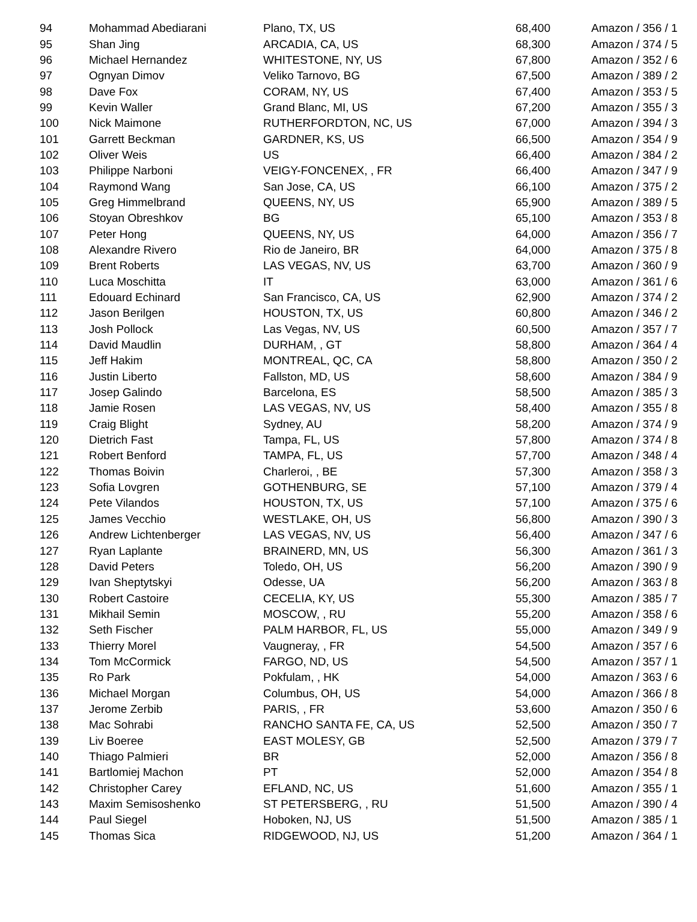| 94 | Mohammad Abediarani | Plano, TX, US | 68,400 | Amazon / 356 / 1 |
| 95 | Shan Jing | ARCADIA, CA, US | 68,300 | Amazon / 374 / 5 |
| 96 | Michael Hernandez | WHITESTONE, NY, US | 67,800 | Amazon / 352 / 6 |
| 97 | Ognyan Dimov | Veliko Tarnovo, BG | 67,500 | Amazon / 389 / 2 |
| 98 | Dave Fox | CORAM, NY, US | 67,400 | Amazon / 353 / 5 |
| 99 | Kevin Waller | Grand Blanc, MI, US | 67,200 | Amazon / 355 / 3 |
| 100 | Nick Maimone | RUTHERFORDTON, NC, US | 67,000 | Amazon / 394 / 3 |
| 101 | Garrett Beckman | GARDNER, KS, US | 66,500 | Amazon / 354 / 9 |
| 102 | Oliver Weis | US | 66,400 | Amazon / 384 / 2 |
| 103 | Philippe Narboni | VEIGY-FONCENEX, , FR | 66,400 | Amazon / 347 / 9 |
| 104 | Raymond Wang | San Jose, CA, US | 66,100 | Amazon / 375 / 2 |
| 105 | Greg Himmelbrand | QUEENS, NY, US | 65,900 | Amazon / 389 / 5 |
| 106 | Stoyan Obreshkov | BG | 65,100 | Amazon / 353 / 8 |
| 107 | Peter Hong | QUEENS, NY, US | 64,000 | Amazon / 356 / 7 |
| 108 | Alexandre Rivero | Rio de Janeiro, BR | 64,000 | Amazon / 375 / 8 |
| 109 | Brent Roberts | LAS VEGAS, NV, US | 63,700 | Amazon / 360 / 9 |
| 110 | Luca Moschitta | IT | 63,000 | Amazon / 361 / 6 |
| 111 | Edouard Echinard | San Francisco, CA, US | 62,900 | Amazon / 374 / 2 |
| 112 | Jason Berilgen | HOUSTON, TX, US | 60,800 | Amazon / 346 / 2 |
| 113 | Josh Pollock | Las Vegas, NV, US | 60,500 | Amazon / 357 / 7 |
| 114 | David Maudlin | DURHAM, , GT | 58,800 | Amazon / 364 / 4 |
| 115 | Jeff Hakim | MONTREAL, QC, CA | 58,800 | Amazon / 350 / 2 |
| 116 | Justin Liberto | Fallston, MD, US | 58,600 | Amazon / 384 / 9 |
| 117 | Josep Galindo | Barcelona, ES | 58,500 | Amazon / 385 / 3 |
| 118 | Jamie Rosen | LAS VEGAS, NV, US | 58,400 | Amazon / 355 / 8 |
| 119 | Craig Blight | Sydney, AU | 58,200 | Amazon / 374 / 9 |
| 120 | Dietrich Fast | Tampa, FL, US | 57,800 | Amazon / 374 / 8 |
| 121 | Robert Benford | TAMPA, FL, US | 57,700 | Amazon / 348 / 4 |
| 122 | Thomas Boivin | Charleroi, , BE | 57,300 | Amazon / 358 / 3 |
| 123 | Sofia Lovgren | GOTHENBURG, SE | 57,100 | Amazon / 379 / 4 |
| 124 | Pete Vilandos | HOUSTON, TX, US | 57,100 | Amazon / 375 / 6 |
| 125 | James Vecchio | WESTLAKE, OH, US | 56,800 | Amazon / 390 / 3 |
| 126 | Andrew Lichtenberger | LAS VEGAS, NV, US | 56,400 | Amazon / 347 / 6 |
| 127 | Ryan Laplante | BRAINERD, MN, US | 56,300 | Amazon / 361 / 3 |
| 128 | David Peters | Toledo, OH, US | 56,200 | Amazon / 390 / 9 |
| 129 | Ivan Sheptytskyi | Odesse, UA | 56,200 | Amazon / 363 / 8 |
| 130 | Robert Castoire | CECELIA, KY, US | 55,300 | Amazon / 385 / 7 |
| 131 | Mikhail Semin | MOSCOW, , RU | 55,200 | Amazon / 358 / 6 |
| 132 | Seth Fischer | PALM HARBOR, FL, US | 55,000 | Amazon / 349 / 9 |
| 133 | Thierry Morel | Vaugneray, , FR | 54,500 | Amazon / 357 / 6 |
| 134 | Tom McCormick | FARGO, ND, US | 54,500 | Amazon / 357 / 1 |
| 135 | Ro Park | Pokfulam, , HK | 54,000 | Amazon / 363 / 6 |
| 136 | Michael Morgan | Columbus, OH, US | 54,000 | Amazon / 366 / 8 |
| 137 | Jerome Zerbib | PARIS, , FR | 53,600 | Amazon / 350 / 6 |
| 138 | Mac Sohrabi | RANCHO SANTA FE, CA, US | 52,500 | Amazon / 350 / 7 |
| 139 | Liv Boeree | EAST MOLESY, GB | 52,500 | Amazon / 379 / 7 |
| 140 | Thiago Palmieri | BR | 52,000 | Amazon / 356 / 8 |
| 141 | Bartlomiej Machon | PT | 52,000 | Amazon / 354 / 8 |
| 142 | Christopher Carey | EFLAND, NC, US | 51,600 | Amazon / 355 / 1 |
| 143 | Maxim Semisoshenko | ST PETERSBERG, , RU | 51,500 | Amazon / 390 / 4 |
| 144 | Paul Siegel | Hoboken, NJ, US | 51,500 | Amazon / 385 / 1 |
| 145 | Thomas Sica | RIDGEWOOD, NJ, US | 51,200 | Amazon / 364 / 1 |